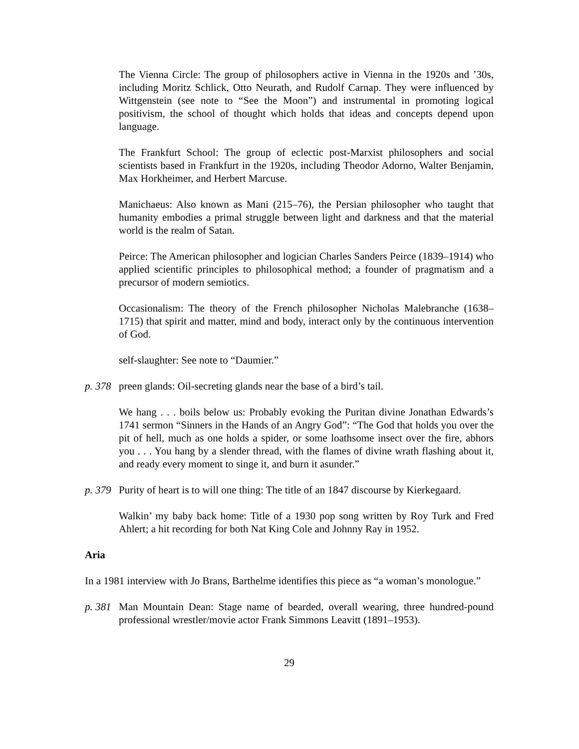The Vienna Circle: The group of philosophers active in Vienna in the 1920s and ’30s, including Moritz Schlick, Otto Neurath, and Rudolf Carnap. They were influenced by Wittgenstein (see note to “See the Moon”) and instrumental in promoting logical positivism, the school of thought which holds that ideas and concepts depend upon language.
The Frankfurt School: The group of eclectic post-Marxist philosophers and social scientists based in Frankfurt in the 1920s, including Theodor Adorno, Walter Benjamin, Max Horkheimer, and Herbert Marcuse.
Manichaeus: Also known as Mani (215–76), the Persian philosopher who taught that humanity embodies a primal struggle between light and darkness and that the material world is the realm of Satan.
Peirce: The American philosopher and logician Charles Sanders Peirce (1839–1914) who applied scientific principles to philosophical method; a founder of pragmatism and a precursor of modern semiotics.
Occasionalism: The theory of the French philosopher Nicholas Malebranche (1638–1715) that spirit and matter, mind and body, interact only by the continuous intervention of God.
self-slaughter: See note to “Daumier.”
p. 378
preen glands: Oil-secreting glands near the base of a bird’s tail.
We hang . . . boils below us: Probably evoking the Puritan divine Jonathan Edwards’s 1741 sermon “Sinners in the Hands of an Angry God”: “The God that holds you over the pit of hell, much as one holds a spider, or some loathsome insect over the fire, abhors you . . . You hang by a slender thread, with the flames of divine wrath flashing about it, and ready every moment to singe it, and burn it asunder.”
p. 379
Purity of heart is to will one thing: The title of an 1847 discourse by Kierkegaard.
Walkin’ my baby back home: Title of a 1930 pop song written by Roy Turk and Fred Ahlert; a hit recording for both Nat King Cole and Johnny Ray in 1952.
Aria
In a 1981 interview with Jo Brans, Barthelme identifies this piece as “a woman’s monologue.”
p. 381
Man Mountain Dean: Stage name of bearded, overall wearing, three hundred-pound professional wrestler/movie actor Frank Simmons Leavitt (1891–1953).
29